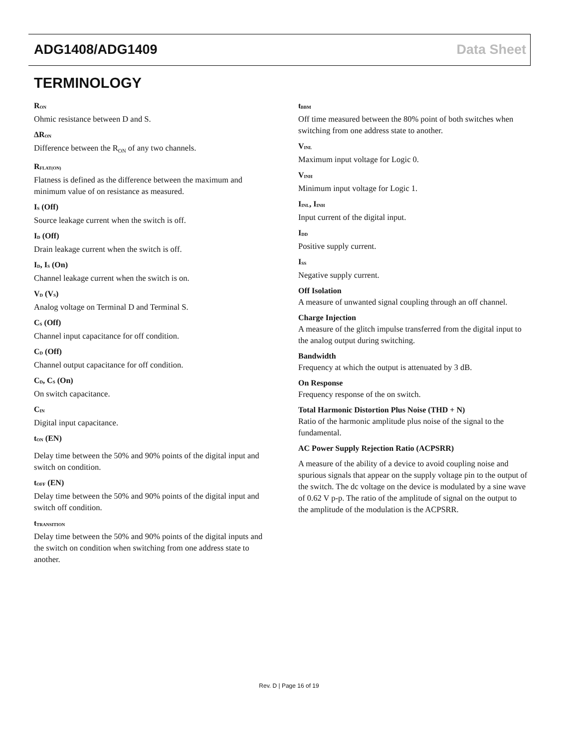ADG1408/ADG1409 Data Sheet
TERMINOLOGY
R<sub>ON</sub>
Ohmic resistance between D and S.
ΔR<sub>ON</sub>
Difference between the R<sub>ON</sub> of any two channels.
R<sub>FLAT(ON)</sub>
Flatness is defined as the difference between the maximum and minimum value of on resistance as measured.
I<sub>S</sub> (Off)
Source leakage current when the switch is off.
I<sub>D</sub> (Off)
Drain leakage current when the switch is off.
I<sub>D</sub>, I<sub>S</sub> (On)
Channel leakage current when the switch is on.
V<sub>D</sub> (V<sub>S</sub>)
Analog voltage on Terminal D and Terminal S.
C<sub>S</sub> (Off)
Channel input capacitance for off condition.
C<sub>D</sub> (Off)
Channel output capacitance for off condition.
C<sub>D</sub>, C<sub>S</sub> (On)
On switch capacitance.
C<sub>IN</sub>
Digital input capacitance.
t<sub>ON</sub> (EN)
Delay time between the 50% and 90% points of the digital input and switch on condition.
t<sub>OFF</sub> (EN)
Delay time between the 50% and 90% points of the digital input and switch off condition.
t<sub>TRANSITION</sub>
Delay time between the 50% and 90% points of the digital inputs and the switch on condition when switching from one address state to another.
t<sub>BBM</sub>
Off time measured between the 80% point of both switches when switching from one address state to another.
V<sub>INL</sub>
Maximum input voltage for Logic 0.
V<sub>INH</sub>
Minimum input voltage for Logic 1.
I<sub>INL</sub>, I<sub>INH</sub>
Input current of the digital input.
I<sub>DD</sub>
Positive supply current.
I<sub>SS</sub>
Negative supply current.
Off Isolation
A measure of unwanted signal coupling through an off channel.
Charge Injection
A measure of the glitch impulse transferred from the digital input to the analog output during switching.
Bandwidth
Frequency at which the output is attenuated by 3 dB.
On Response
Frequency response of the on switch.
Total Harmonic Distortion Plus Noise (THD + N)
Ratio of the harmonic amplitude plus noise of the signal to the fundamental.
AC Power Supply Rejection Ratio (ACPSRR)
A measure of the ability of a device to avoid coupling noise and spurious signals that appear on the supply voltage pin to the output of the switch. The dc voltage on the device is modulated by a sine wave of 0.62 V p-p. The ratio of the amplitude of signal on the output to the amplitude of the modulation is the ACPSRR.
Rev. D | Page 16 of 19